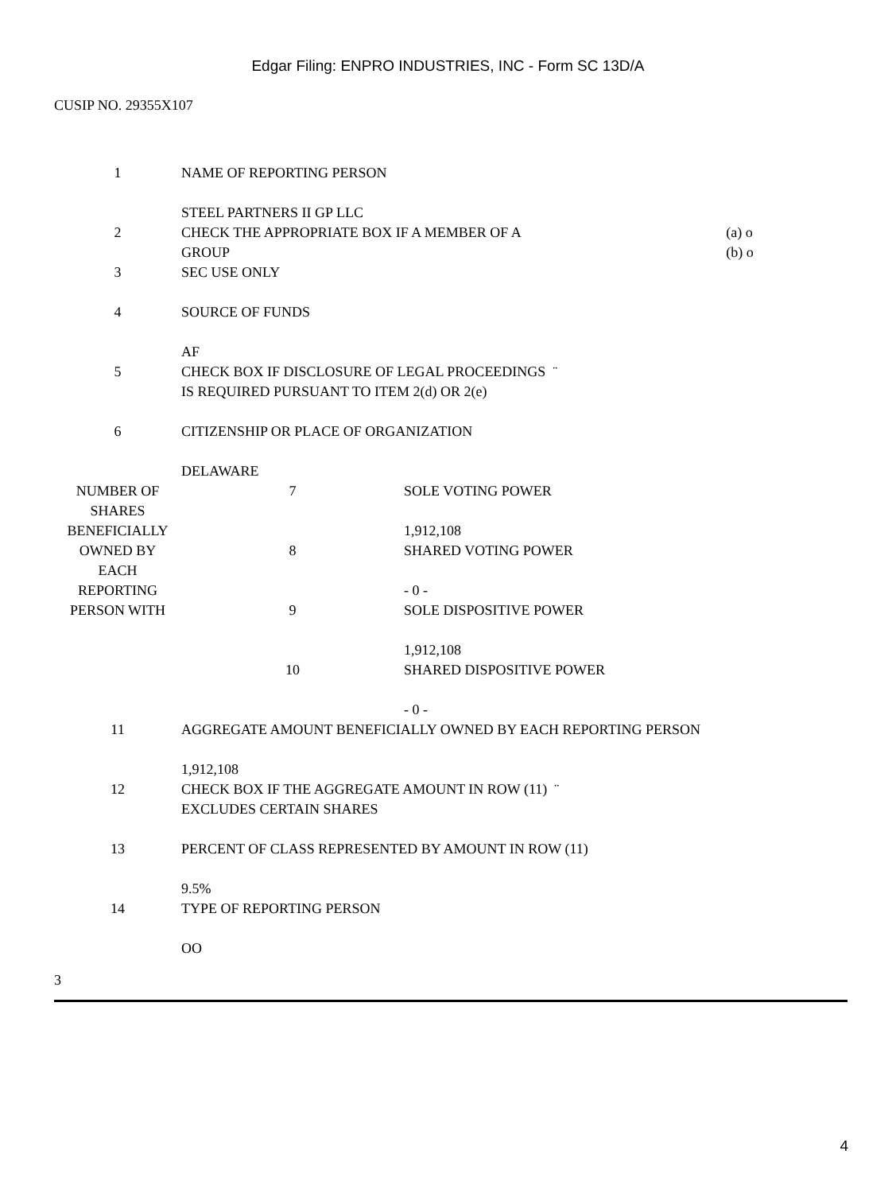Edgar Filing: ENPRO INDUSTRIES, INC - Form SC 13D/A
CUSIP NO. 29355X107
| 1 | NAME OF REPORTING PERSON STEEL PARTNERS II GP LLC | | |
| 2 | CHECK THE APPROPRIATE BOX IF A MEMBER OF A GROUP | | (a) o (b) o |
| 3 | SEC USE ONLY | | |
| 4 | SOURCE OF FUNDS AF | | |
| 5 | CHECK BOX IF DISCLOSURE OF LEGAL PROCEEDINGS ¨ IS REQUIRED PURSUANT TO ITEM 2(d) OR 2(e) | | |
| 6 | CITIZENSHIP OR PLACE OF ORGANIZATION DELAWARE | | |
| NUMBER OF SHARES BENEFICIALLY OWNED BY EACH REPORTING PERSON WITH | 7 | SOLE VOTING POWER 1,912,108 | |
| | 8 | SHARED VOTING POWER - 0 - | |
| | 9 | SOLE DISPOSITIVE POWER 1,912,108 | |
| | 10 | SHARED DISPOSITIVE POWER - 0 - | |
| 11 | AGGREGATE AMOUNT BENEFICIALLY OWNED BY EACH REPORTING PERSON 1,912,108 | | |
| 12 | CHECK BOX IF THE AGGREGATE AMOUNT IN ROW (11) ¨ EXCLUDES CERTAIN SHARES | | |
| 13 | PERCENT OF CLASS REPRESENTED BY AMOUNT IN ROW (11) 9.5% | | |
| 14 | TYPE OF REPORTING PERSON OO | | |
3
4